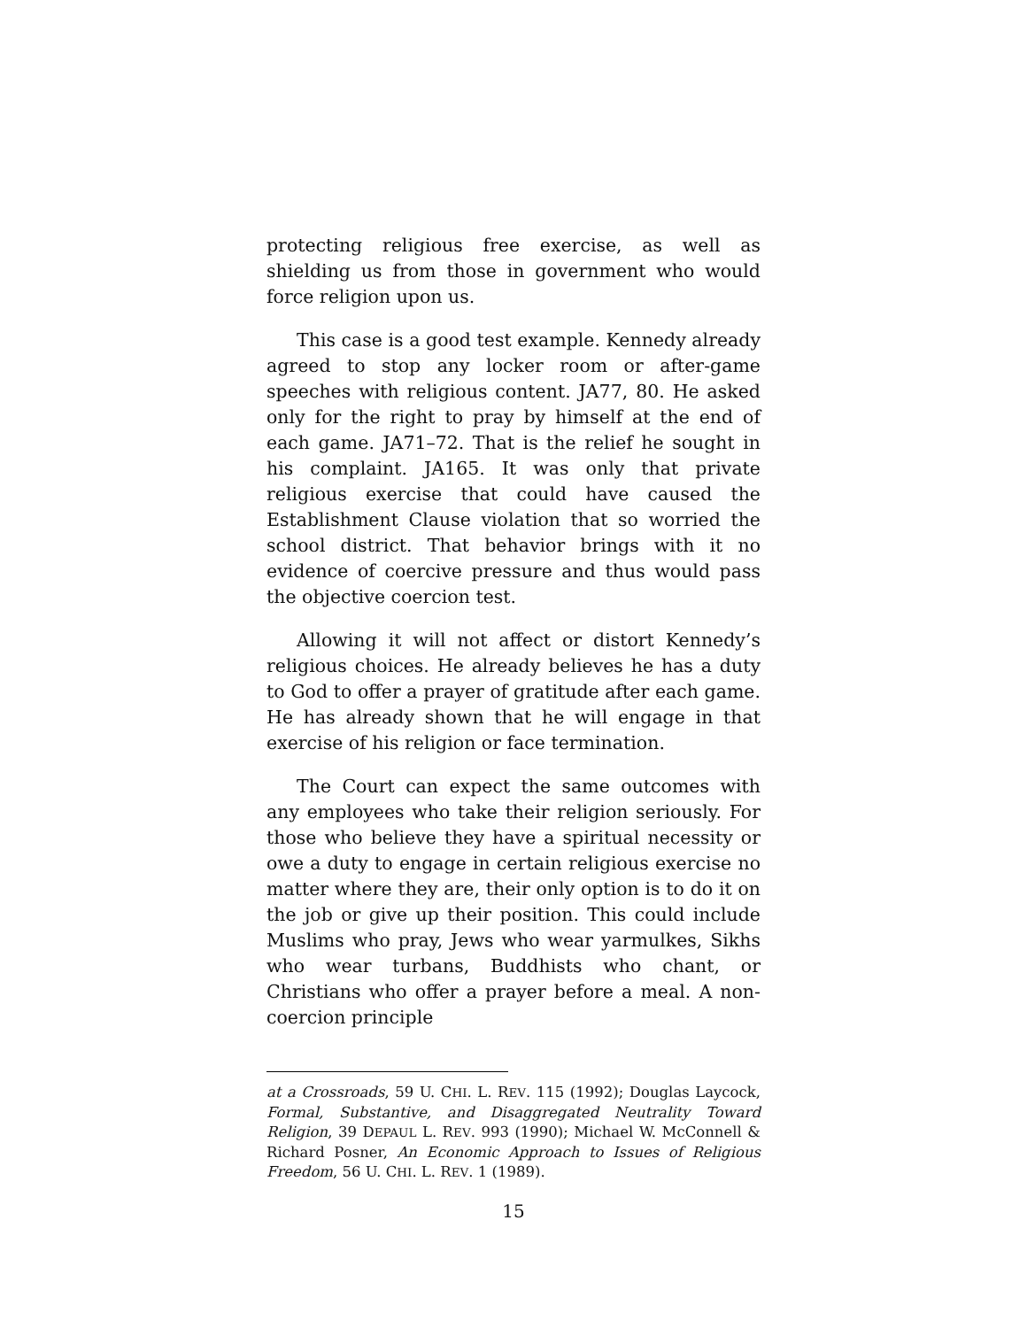protecting religious free exercise, as well as shielding us from those in government who would force religion upon us.
This case is a good test example. Kennedy already agreed to stop any locker room or after-game speeches with religious content. JA77, 80. He asked only for the right to pray by himself at the end of each game. JA71–72. That is the relief he sought in his complaint. JA165. It was only that private religious exercise that could have caused the Establishment Clause violation that so worried the school district. That behavior brings with it no evidence of coercive pressure and thus would pass the objective coercion test.
Allowing it will not affect or distort Kennedy’s religious choices. He already believes he has a duty to God to offer a prayer of gratitude after each game. He has already shown that he will engage in that exercise of his religion or face termination.
The Court can expect the same outcomes with any employees who take their religion seriously. For those who believe they have a spiritual necessity or owe a duty to engage in certain religious exercise no matter where they are, their only option is to do it on the job or give up their position. This could include Muslims who pray, Jews who wear yarmulkes, Sikhs who wear turbans, Buddhists who chant, or Christians who offer a prayer before a meal. A non-coercion principle
at a Crossroads, 59 U. CHI. L. REV. 115 (1992); Douglas Laycock, Formal, Substantive, and Disaggregated Neutrality Toward Religion, 39 DEPAUL L. REV. 993 (1990); Michael W. McConnell & Richard Posner, An Economic Approach to Issues of Religious Freedom, 56 U. CHI. L. REV. 1 (1989).
15